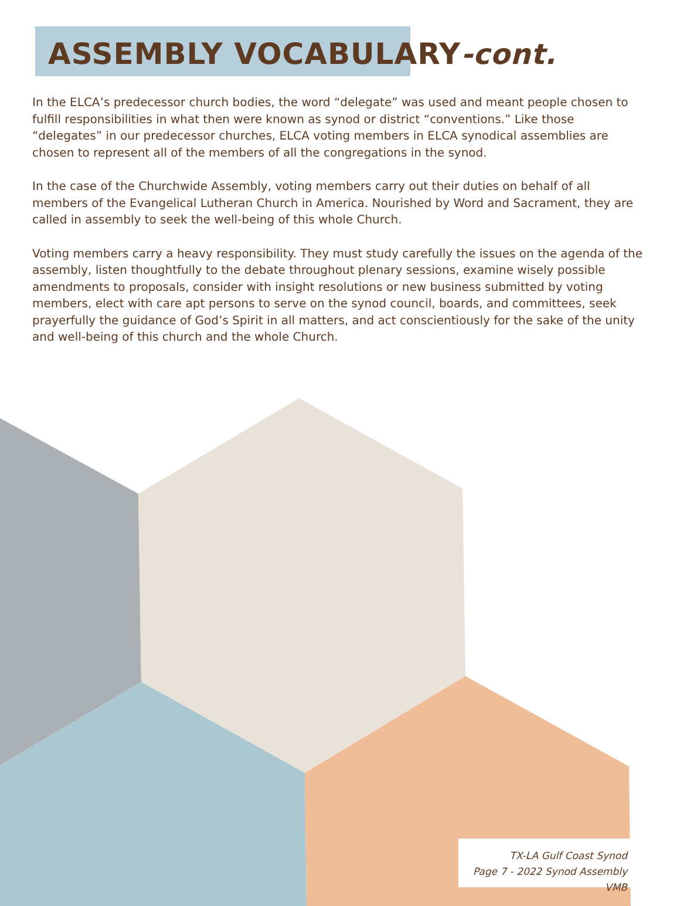ASSEMBLY VOCABULARY-cont.
In the ELCA’s predecessor church bodies, the word “delegate” was used and meant people chosen to fulfill responsibilities in what then were known as synod or district “conventions.” Like those “delegates” in our predecessor churches, ELCA voting members in ELCA synodical assemblies are chosen to represent all of the members of all the congregations in the synod.
In the case of the Churchwide Assembly, voting members carry out their duties on behalf of all members of the Evangelical Lutheran Church in America. Nourished by Word and Sacrament, they are called in assembly to seek the well-being of this whole Church.
Voting members carry a heavy responsibility. They must study carefully the issues on the agenda of the assembly, listen thoughtfully to the debate throughout plenary sessions, examine wisely possible amendments to proposals, consider with insight resolutions or new business submitted by voting members, elect with care apt persons to serve on the synod council, boards, and committees, seek prayerfully the guidance of God’s Spirit in all matters, and act conscientiously for the sake of the unity and well-being of this church and the whole Church.
TX-LA Gulf Coast Synod
Page 7 - 2022 Synod Assembly VMB